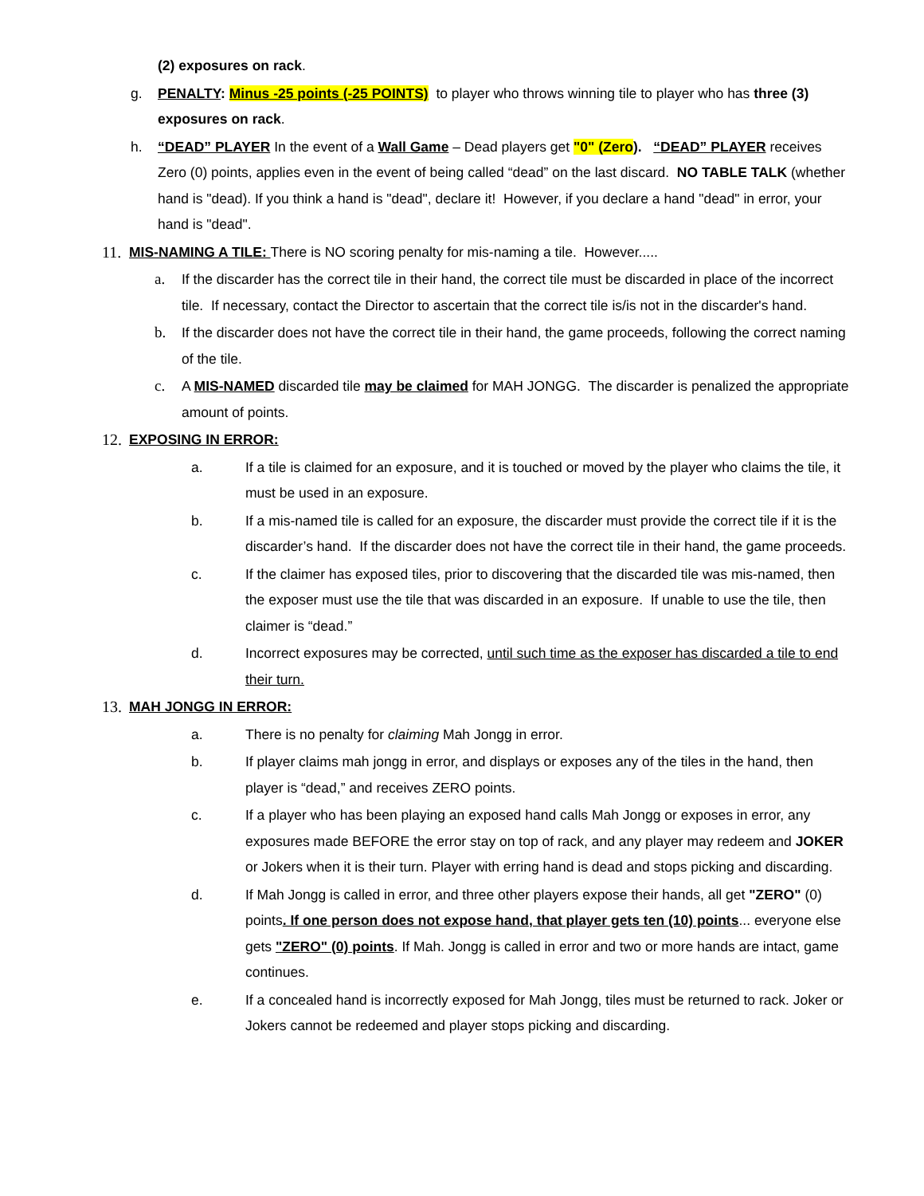(2) exposures on rack.
g. PENALTY: Minus -25 points (-25 POINTS) to player who throws winning tile to player who has three (3) exposures on rack.
h. “DEAD” PLAYER In the event of a Wall Game – Dead players get "0" (Zero). “DEAD” PLAYER receives Zero (0) points, applies even in the event of being called “dead” on the last discard. NO TABLE TALK (whether hand is "dead). If you think a hand is "dead", declare it! However, if you declare a hand "dead" in error, your hand is "dead".
11. MIS-NAMING A TILE: There is NO scoring penalty for mis-naming a tile. However.....
a. If the discarder has the correct tile in their hand, the correct tile must be discarded in place of the incorrect tile. If necessary, contact the Director to ascertain that the correct tile is/is not in the discarder's hand.
b. If the discarder does not have the correct tile in their hand, the game proceeds, following the correct naming of the tile.
c. A MIS-NAMED discarded tile may be claimed for MAH JONGG. The discarder is penalized the appropriate amount of points.
12. EXPOSING IN ERROR:
a. If a tile is claimed for an exposure, and it is touched or moved by the player who claims the tile, it must be used in an exposure.
b. If a mis-named tile is called for an exposure, the discarder must provide the correct tile if it is the discarder’s hand. If the discarder does not have the correct tile in their hand, the game proceeds.
c. If the claimer has exposed tiles, prior to discovering that the discarded tile was mis-named, then the exposer must use the tile that was discarded in an exposure. If unable to use the tile, then claimer is “dead.”
d. Incorrect exposures may be corrected, until such time as the exposer has discarded a tile to end their turn.
13. MAH JONGG IN ERROR:
a. There is no penalty for claiming Mah Jongg in error.
b. If player claims mah jongg in error, and displays or exposes any of the tiles in the hand, then player is “dead,” and receives ZERO points.
c. If a player who has been playing an exposed hand calls Mah Jongg or exposes in error, any exposures made BEFORE the error stay on top of rack, and any player may redeem and JOKER or Jokers when it is their turn. Player with erring hand is dead and stops picking and discarding.
d. If Mah Jongg is called in error, and three other players expose their hands, all get "ZERO" (0) points. If one person does not expose hand, that player gets ten (10) points... everyone else gets "ZERO" (0) points. If Mah. Jongg is called in error and two or more hands are intact, game continues.
e. If a concealed hand is incorrectly exposed for Mah Jongg, tiles must be returned to rack. Joker or Jokers cannot be redeemed and player stops picking and discarding.